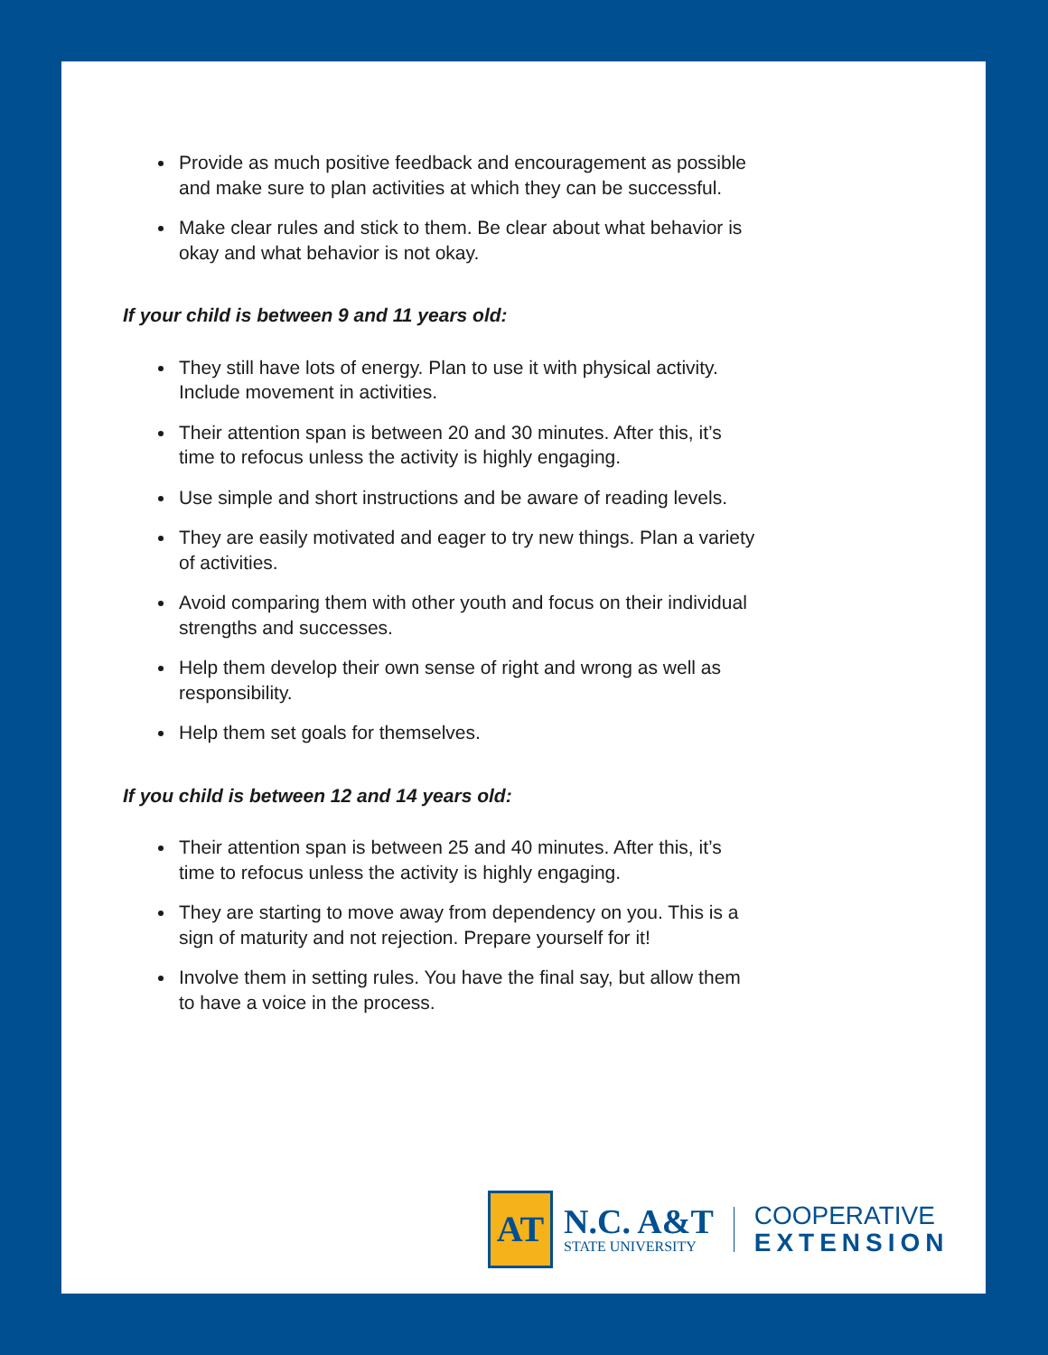Provide as much positive feedback and encouragement as possible and make sure to plan activities at which they can be successful.
Make clear rules and stick to them. Be clear about what behavior is okay and what behavior is not okay.
If your child is between 9 and 11 years old:
They still have lots of energy. Plan to use it with physical activity. Include movement in activities.
Their attention span is between 20 and 30 minutes. After this, it’s time to refocus unless the activity is highly engaging.
Use simple and short instructions and be aware of reading levels.
They are easily motivated and eager to try new things. Plan a variety of activities.
Avoid comparing them with other youth and focus on their individual strengths and successes.
Help them develop their own sense of right and wrong as well as responsibility.
Help them set goals for themselves.
If you child is between 12 and 14 years old:
Their attention span is between 25 and 40 minutes. After this, it’s time to refocus unless the activity is highly engaging.
They are starting to move away from dependency on you. This is a sign of maturity and not rejection. Prepare yourself for it!
Involve them in setting rules. You have the final say, but allow them to have a voice in the process.
AT
N.C. A&T
STATE UNIVERSITY
COOPERATIVE
EXTENSION